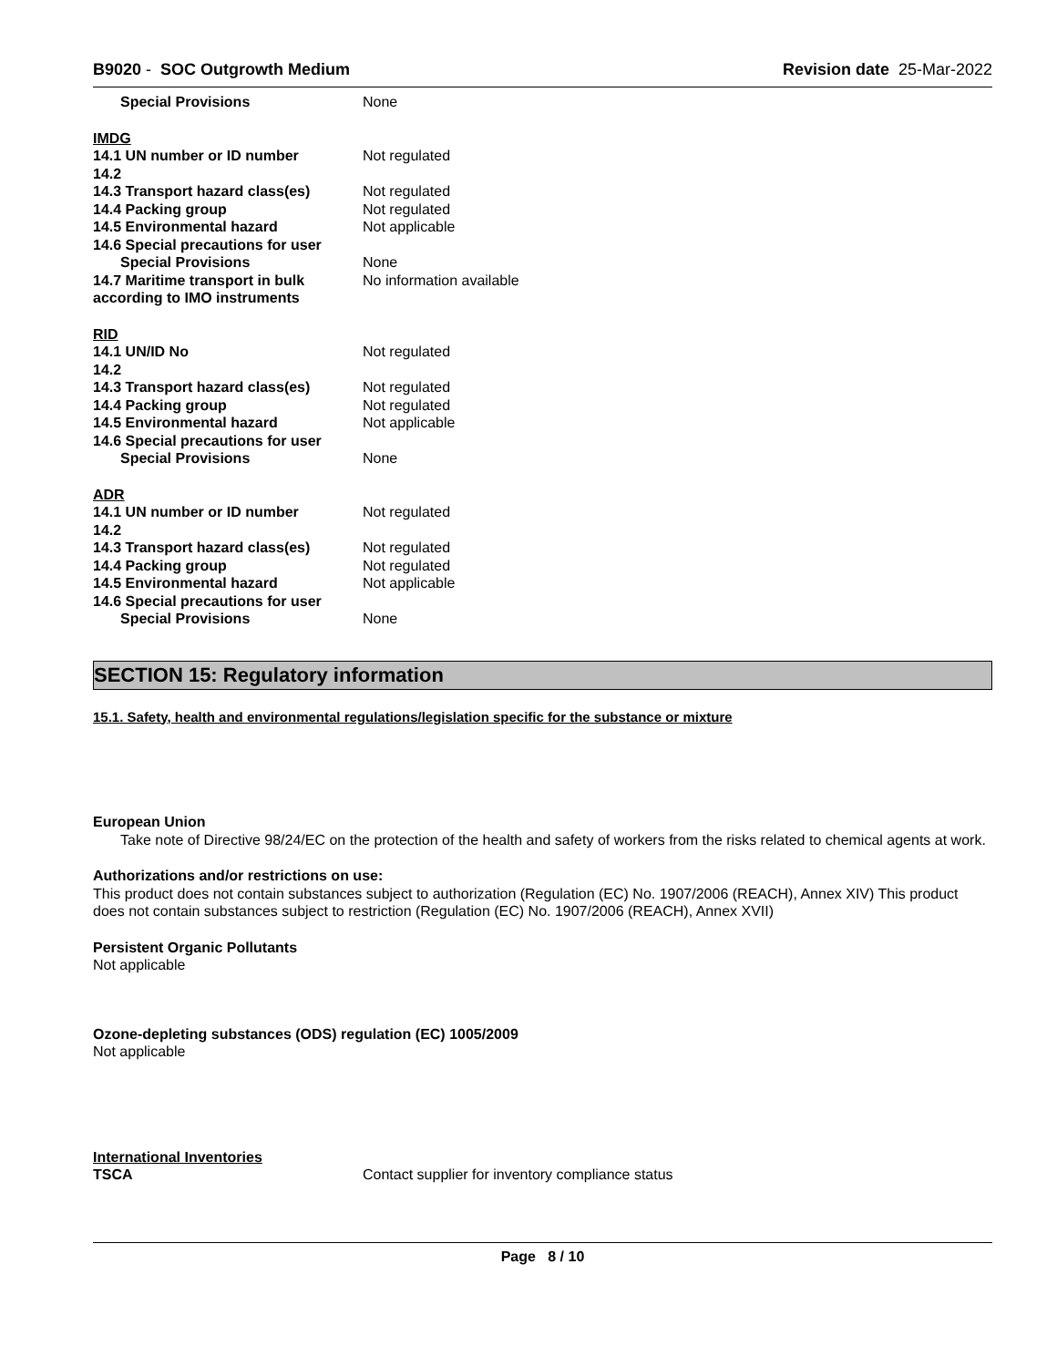B9020 - SOC Outgrowth Medium Revision date 25-Mar-2022
| Special Provisions | None |
IMDG
| 14.1 UN number or ID number | Not regulated |
| 14.2 | |
| 14.3 Transport hazard class(es) | Not regulated |
| 14.4 Packing group | Not regulated |
| 14.5 Environmental hazard | Not applicable |
| 14.6 Special precautions for user | |
| Special Provisions | None |
| 14.7 Maritime transport in bulk according to IMO instruments | No information available |
RID
| 14.1 UN/ID No | Not regulated |
| 14.2 | |
| 14.3 Transport hazard class(es) | Not regulated |
| 14.4 Packing group | Not regulated |
| 14.5 Environmental hazard | Not applicable |
| 14.6 Special precautions for user | |
| Special Provisions | None |
ADR
| 14.1 UN number or ID number | Not regulated |
| 14.2 | |
| 14.3 Transport hazard class(es) | Not regulated |
| 14.4 Packing group | Not regulated |
| 14.5 Environmental hazard | Not applicable |
| 14.6 Special precautions for user | |
| Special Provisions | None |
SECTION 15: Regulatory information
15.1. Safety, health and environmental regulations/legislation specific for the substance or mixture
European Union
Take note of Directive 98/24/EC on the protection of the health and safety of workers from the risks related to chemical agents at work.
Authorizations and/or restrictions on use:
This product does not contain substances subject to authorization (Regulation (EC) No. 1907/2006 (REACH), Annex XIV) This product does not contain substances subject to restriction (Regulation (EC) No. 1907/2006 (REACH), Annex XVII)
Persistent Organic Pollutants
Not applicable
Ozone-depleting substances (ODS) regulation (EC) 1005/2009
Not applicable
International Inventories
| TSCA | Contact supplier for inventory compliance status |
Page 8 / 10